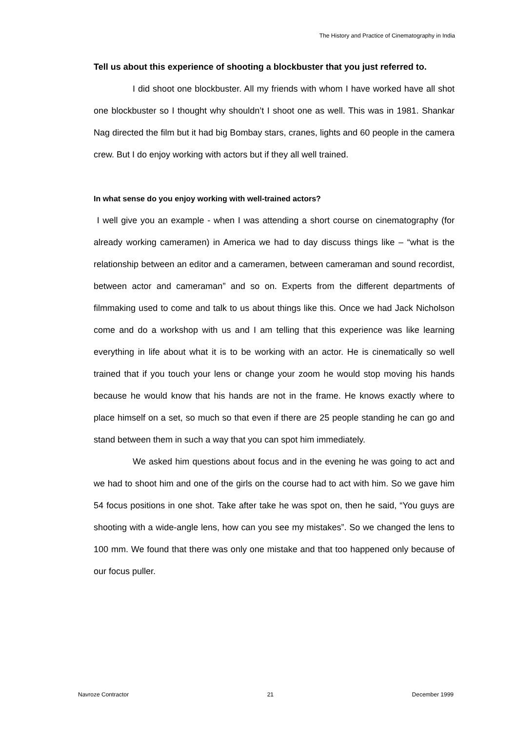The History and Practice of Cinematography in India
Tell us about this experience of shooting a blockbuster that you just referred to.
I did shoot one blockbuster. All my friends with whom I have worked have all shot one blockbuster so I thought why shouldn’t I shoot one as well. This was in 1981. Shankar Nag directed the film but it had big Bombay stars, cranes, lights and 60 people in the camera crew. But I do enjoy working with actors but if they all well trained.
In what sense do you enjoy working with well-trained actors?
I well give you an example - when I was attending a short course on cinematography (for already working cameramen) in America we had to day discuss things like – “what is the relationship between an editor and a cameramen, between cameraman and sound recordist, between actor and cameraman” and so on. Experts from the different departments of filmmaking used to come and talk to us about things like this. Once we had Jack Nicholson come and do a workshop with us and I am telling that this experience was like learning everything in life about what it is to be working with an actor. He is cinematically so well trained that if you touch your lens or change your zoom he would stop moving his hands because he would know that his hands are not in the frame. He knows exactly where to place himself on a set, so much so that even if there are 25 people standing he can go and stand between them in such a way that you can spot him immediately.
We asked him questions about focus and in the evening he was going to act and we had to shoot him and one of the girls on the course had to act with him. So we gave him 54 focus positions in one shot. Take after take he was spot on, then he said, “You guys are shooting with a wide-angle lens, how can you see my mistakes”. So we changed the lens to 100 mm. We found that there was only one mistake and that too happened only because of our focus puller.
Navroze Contractor 21 December 1999